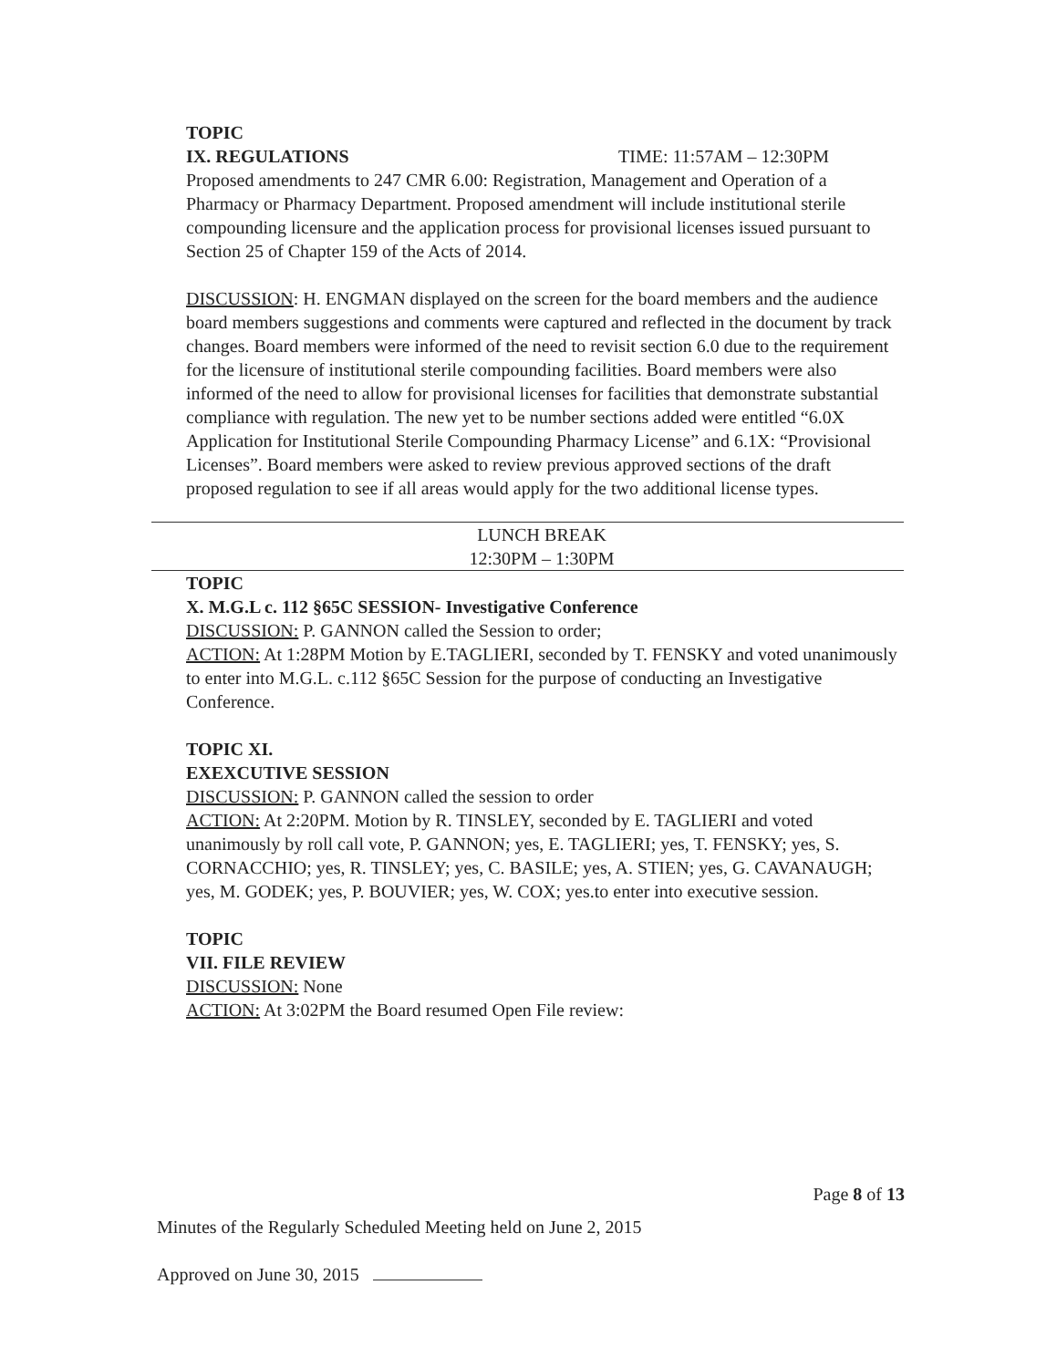TOPIC
IX. REGULATIONS TIME: 11:57AM – 12:30PM
Proposed amendments to 247 CMR 6.00: Registration, Management and Operation of a Pharmacy or Pharmacy Department. Proposed amendment will include institutional sterile compounding licensure and the application process for provisional licenses issued pursuant to Section 25 of Chapter 159 of the Acts of 2014.
DISCUSSION: H. ENGMAN displayed on the screen for the board members and the audience board members suggestions and comments were captured and reflected in the document by track changes. Board members were informed of the need to revisit section 6.0 due to the requirement for the licensure of institutional sterile compounding facilities. Board members were also informed of the need to allow for provisional licenses for facilities that demonstrate substantial compliance with regulation. The new yet to be number sections added were entitled “6.0X Application for Institutional Sterile Compounding Pharmacy License” and 6.1X: “Provisional Licenses”. Board members were asked to review previous approved sections of the draft proposed regulation to see if all areas would apply for the two additional license types.
LUNCH BREAK
12:30PM – 1:30PM
TOPIC
X. M.G.L c. 112 §65C SESSION- Investigative Conference
DISCUSSION: P. GANNON called the Session to order;
ACTION: At 1:28PM Motion by E.TAGLIERI, seconded by T. FENSKY and voted unanimously to enter into M.G.L. c.112 §65C Session for the purpose of conducting an Investigative Conference.
TOPIC XI.
EXEXCUTIVE SESSION
DISCUSSION: P. GANNON called the session to order
ACTION: At 2:20PM. Motion by R. TINSLEY, seconded by E. TAGLIERI and voted unanimously by roll call vote, P. GANNON; yes, E. TAGLIERI; yes, T. FENSKY; yes, S. CORNACCHIO; yes, R. TINSLEY; yes, C. BASILE; yes, A. STIEN; yes, G. CAVANAUGH; yes, M. GODEK; yes, P. BOUVIER; yes, W. COX; yes.to enter into executive session.
TOPIC
VII. FILE REVIEW
DISCUSSION: None
ACTION: At 3:02PM the Board resumed Open File review:
Page 8 of 13
Minutes of the Regularly Scheduled Meeting held on June 2, 2015
Approved on June 30, 2015